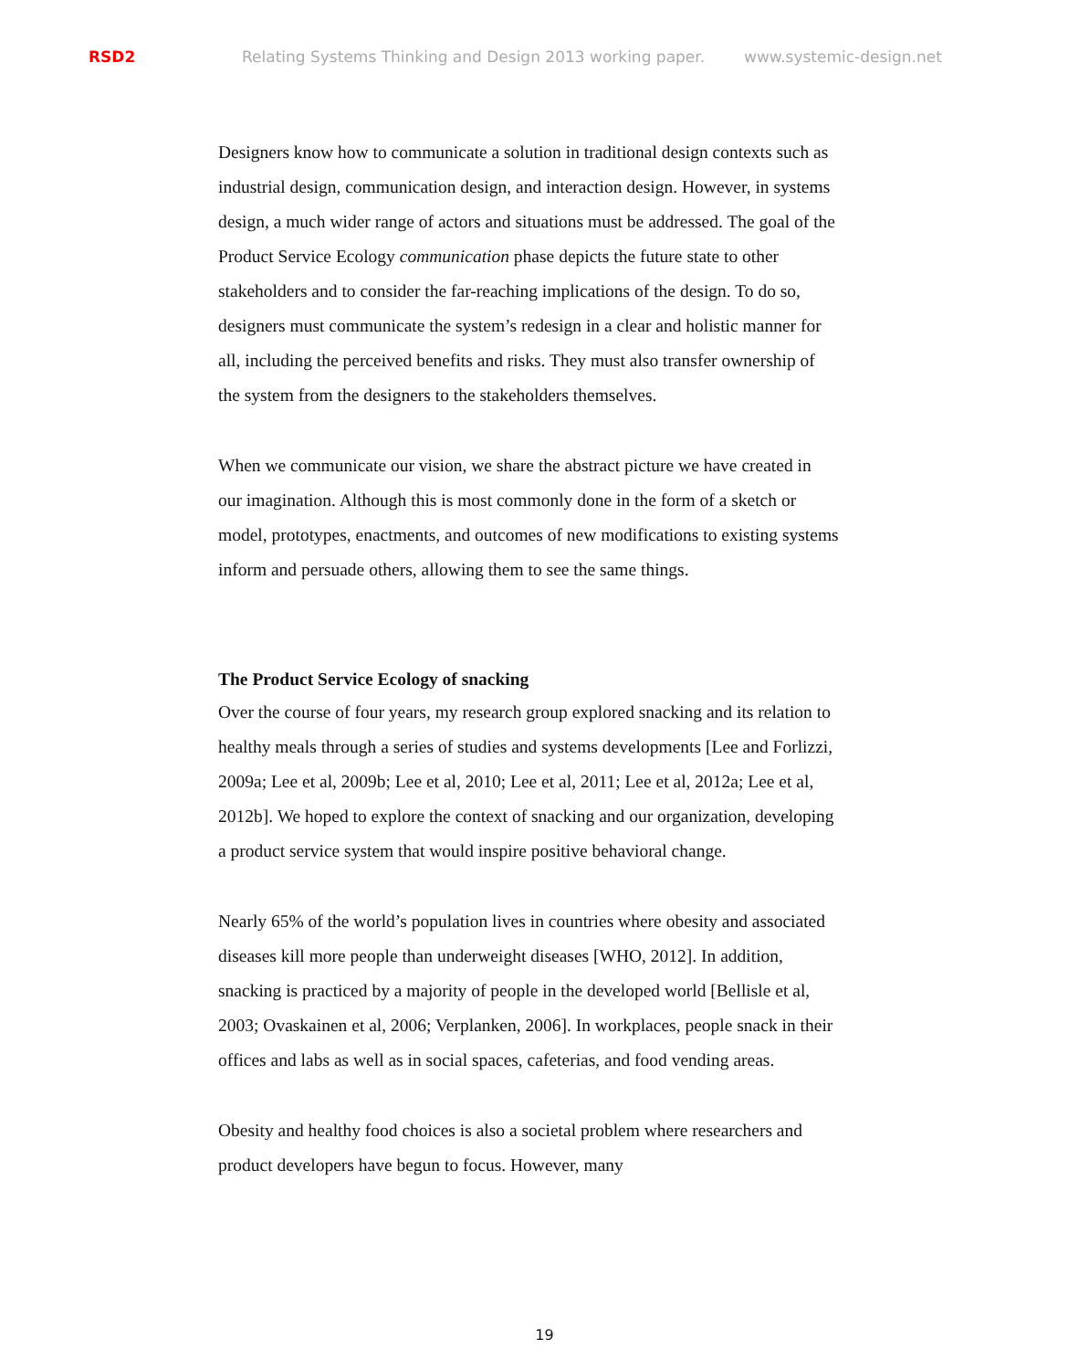RSD2 Relating Systems Thinking and Design 2013 working paper. www.systemic-design.net
Designers know how to communicate a solution in traditional design contexts such as industrial design, communication design, and interaction design. However, in systems design, a much wider range of actors and situations must be addressed. The goal of the Product Service Ecology communication phase depicts the future state to other stakeholders and to consider the far-reaching implications of the design. To do so, designers must communicate the system’s redesign in a clear and holistic manner for all, including the perceived benefits and risks. They must also transfer ownership of the system from the designers to the stakeholders themselves.
When we communicate our vision, we share the abstract picture we have created in our imagination. Although this is most commonly done in the form of a sketch or model, prototypes, enactments, and outcomes of new modifications to existing systems inform and persuade others, allowing them to see the same things.
The Product Service Ecology of snacking
Over the course of four years, my research group explored snacking and its relation to healthy meals through a series of studies and systems developments [Lee and Forlizzi, 2009a; Lee et al, 2009b; Lee et al, 2010; Lee et al, 2011; Lee et al, 2012a; Lee et al, 2012b]. We hoped to explore the context of snacking and our organization, developing a product service system that would inspire positive behavioral change.
Nearly 65% of the world’s population lives in countries where obesity and associated diseases kill more people than underweight diseases [WHO, 2012]. In addition, snacking is practiced by a majority of people in the developed world [Bellisle et al, 2003; Ovaskainen et al, 2006; Verplanken, 2006]. In workplaces, people snack in their offices and labs as well as in social spaces, cafeterias, and food vending areas.
Obesity and healthy food choices is also a societal problem where researchers and product developers have begun to focus. However, many
19